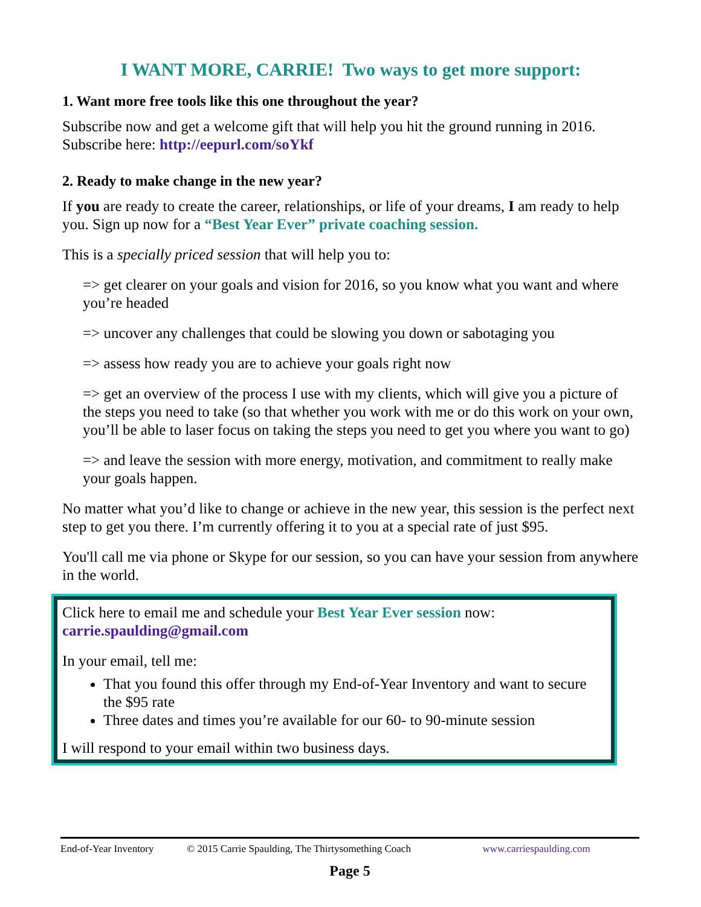I WANT MORE, CARRIE! Two ways to get more support:
1. Want more free tools like this one throughout the year?
Subscribe now and get a welcome gift that will help you hit the ground running in 2016. Subscribe here: http://eepurl.com/soYkf
2. Ready to make change in the new year?
If you are ready to create the career, relationships, or life of your dreams, I am ready to help you. Sign up now for a “Best Year Ever” private coaching session.
This is a specially priced session that will help you to:
=> get clearer on your goals and vision for 2016, so you know what you want and where you’re headed
=> uncover any challenges that could be slowing you down or sabotaging you
=> assess how ready you are to achieve your goals right now
=> get an overview of the process I use with my clients, which will give you a picture of the steps you need to take (so that whether you work with me or do this work on your own, you’ll be able to laser focus on taking the steps you need to get you where you want to go)
=> and leave the session with more energy, motivation, and commitment to really make your goals happen.
No matter what you’d like to change or achieve in the new year, this session is the perfect next step to get you there. I’m currently offering it to you at a special rate of just $95.
You'll call me via phone or Skype for our session, so you can have your session from anywhere in the world.
Click here to email me and schedule your Best Year Ever session now: carrie.spaulding@gmail.com
In your email, tell me:
That you found this offer through my End-of-Year Inventory and want to secure the $95 rate
Three dates and times you’re available for our 60- to 90-minute session
I will respond to your email within two business days.
End-of-Year Inventory © 2015 Carrie Spaulding, The Thirtysomething Coach www.carriespaulding.com
Page 5